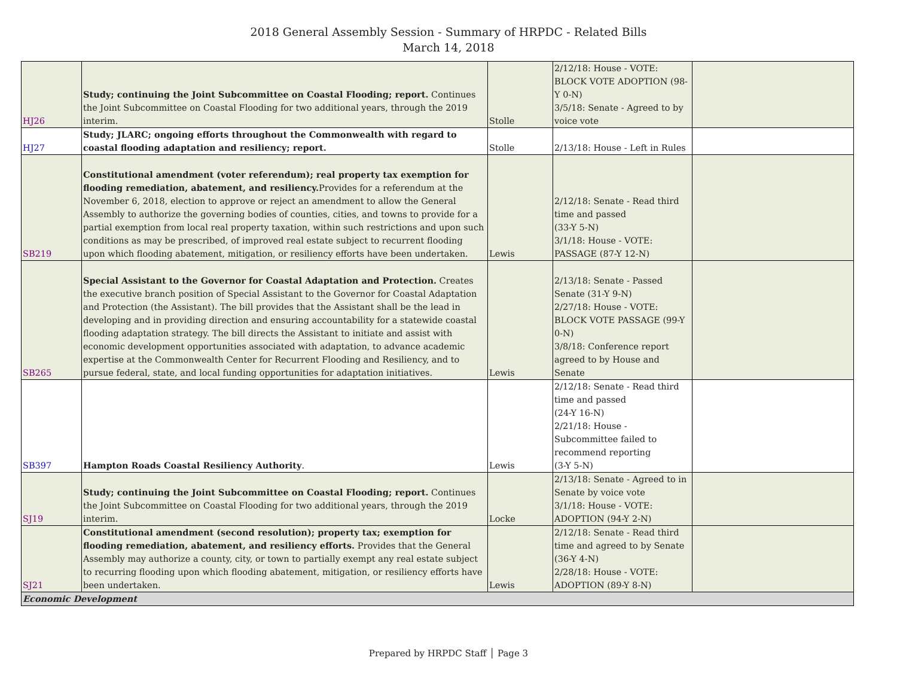2018 General Assembly Session - Summary of HRPDC - Related Bills
March 14, 2018
| HJ26 | Study; continuing the Joint Subcommittee on Coastal Flooding; report. Continues the Joint Subcommittee on Coastal Flooding for two additional years, through the 2019 interim. | Stolle | 2/12/18: House - VOTE: BLOCK VOTE ADOPTION (98-Y 0-N) 3/5/18: Senate - Agreed to by voice vote | |
| HJ27 | Study; JLARC; ongoing efforts throughout the Commonwealth with regard to coastal flooding adaptation and resiliency; report. | Stolle | 2/13/18: House - Left in Rules | |
| SB219 | Constitutional amendment (voter referendum); real property tax exemption for flooding remediation, abatement, and resiliency. Provides for a referendum at the November 6, 2018, election to approve or reject an amendment to allow the General Assembly to authorize the governing bodies of counties, cities, and towns to provide for a partial exemption from local real property taxation, within such restrictions and upon such conditions as may be prescribed, of improved real estate subject to recurrent flooding upon which flooding abatement, mitigation, or resiliency efforts have been undertaken. | Lewis | 2/12/18: Senate - Read third time and passed (33-Y 5-N) 3/1/18: House - VOTE: PASSAGE (87-Y 12-N) | |
| SB265 | Special Assistant to the Governor for Coastal Adaptation and Protection. Creates the executive branch position of Special Assistant to the Governor for Coastal Adaptation and Protection (the Assistant). The bill provides that the Assistant shall be the lead in developing and in providing direction and ensuring accountability for a statewide coastal flooding adaptation strategy. The bill directs the Assistant to initiate and assist with economic development opportunities associated with adaptation, to advance academic expertise at the Commonwealth Center for Recurrent Flooding and Resiliency, and to pursue federal, state, and local funding opportunities for adaptation initiatives. | Lewis | 2/13/18: Senate - Passed Senate (31-Y 9-N) 2/27/18: House - VOTE: BLOCK VOTE PASSAGE (99-Y 0-N) 3/8/18: Conference report agreed to by House and Senate | |
| SB397 | Hampton Roads Coastal Resiliency Authority . | Lewis | 2/12/18: Senate - Read third time and passed (24-Y 16-N) 2/21/18: House - Subcommittee failed to recommend reporting (3-Y 5-N) | |
| SJ19 | Study; continuing the Joint Subcommittee on Coastal Flooding; report. Continues the Joint Subcommittee on Coastal Flooding for two additional years, through the 2019 interim. | Locke | 2/13/18: Senate - Agreed to in Senate by voice vote 3/1/18: House - VOTE: ADOPTION (94-Y 2-N) | |
| SJ21 | Constitutional amendment (second resolution); property tax; exemption for flooding remediation, abatement, and resiliency efforts. Provides that the General Assembly may authorize a county, city, or town to partially exempt any real estate subject to recurring flooding upon which flooding abatement, mitigation, or resiliency efforts have been undertaken. | Lewis | 2/12/18: Senate - Read third time and agreed to by Senate (36-Y 4-N) 2/28/18: House - VOTE: ADOPTION (89-Y 8-N) | |
| Economic Development | | | | |
Prepared by HRPDC Staff │ Page 3